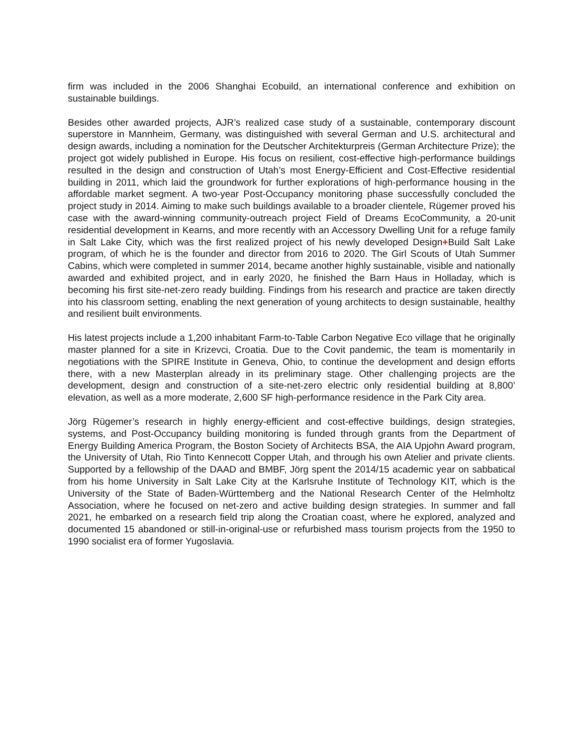firm was included in the 2006 Shanghai Ecobuild, an international conference and exhibition on sustainable buildings.
Besides other awarded projects, AJR’s realized case study of a sustainable, contemporary discount superstore in Mannheim, Germany, was distinguished with several German and U.S. architectural and design awards, including a nomination for the Deutscher Architekturpreis (German Architecture Prize); the project got widely published in Europe. His focus on resilient, cost-effective high-performance buildings resulted in the design and construction of Utah’s most Energy-Efficient and Cost-Effective residential building in 2011, which laid the groundwork for further explorations of high-performance housing in the affordable market segment. A two-year Post-Occupancy monitoring phase successfully concluded the project study in 2014. Aiming to make such buildings available to a broader clientele, Rügemer proved his case with the award-winning community-outreach project Field of Dreams EcoCommunity, a 20-unit residential development in Kearns, and more recently with an Accessory Dwelling Unit for a refuge family in Salt Lake City, which was the first realized project of his newly developed Design+Build Salt Lake program, of which he is the founder and director from 2016 to 2020. The Girl Scouts of Utah Summer Cabins, which were completed in summer 2014, became another highly sustainable, visible and nationally awarded and exhibited project, and in early 2020, he finished the Barn Haus in Holladay, which is becoming his first site-net-zero ready building. Findings from his research and practice are taken directly into his classroom setting, enabling the next generation of young architects to design sustainable, healthy and resilient built environments.
His latest projects include a 1,200 inhabitant Farm-to-Table Carbon Negative Eco village that he originally master planned for a site in Krizevci, Croatia. Due to the Covit pandemic, the team is momentarily in negotiations with the SPIRE Institute in Geneva, Ohio, to continue the development and design efforts there, with a new Masterplan already in its preliminary stage. Other challenging projects are the development, design and construction of a site-net-zero electric only residential building at 8,800’ elevation, as well as a more moderate, 2,600 SF high-performance residence in the Park City area.
Jörg Rügemer’s research in highly energy-efficient and cost-effective buildings, design strategies, systems, and Post-Occupancy building monitoring is funded through grants from the Department of Energy Building America Program, the Boston Society of Architects BSA, the AIA Upjohn Award program, the University of Utah, Rio Tinto Kennecott Copper Utah, and through his own Atelier and private clients. Supported by a fellowship of the DAAD and BMBF, Jörg spent the 2014/15 academic year on sabbatical from his home University in Salt Lake City at the Karlsruhe Institute of Technology KIT, which is the University of the State of Baden-Württemberg and the National Research Center of the Helmholtz Association, where he focused on net-zero and active building design strategies. In summer and fall 2021, he embarked on a research field trip along the Croatian coast, where he explored, analyzed and documented 15 abandoned or still-in-original-use or refurbished mass tourism projects from the 1950 to 1990 socialist era of former Yugoslavia.